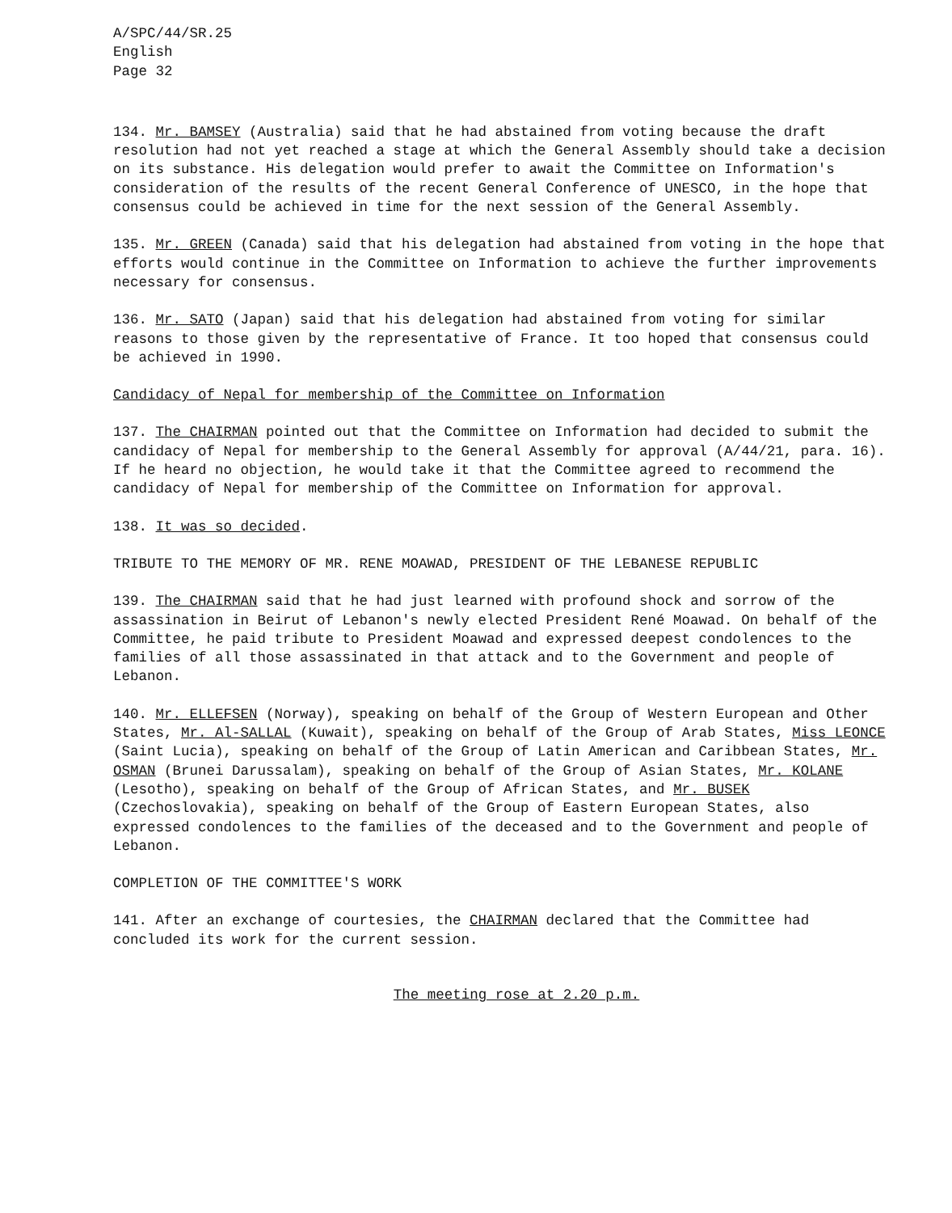A/SPC/44/SR.25
English
Page 32
134. Mr. BAMSEY (Australia) said that he had abstained from voting because the draft resolution had not yet reached a stage at which the General Assembly should take a decision on its substance. His delegation would prefer to await the Committee on Information's consideration of the results of the recent General Conference of UNESCO, in the hope that consensus could be achieved in time for the next session of the General Assembly.
135. Mr. GREEN (Canada) said that his delegation had abstained from voting in the hope that efforts would continue in the Committee on Information to achieve the further improvements necessary for consensus.
136. Mr. SATO (Japan) said that his delegation had abstained from voting for similar reasons to those given by the representative of France. It too hoped that consensus could be achieved in 1990.
Candidacy of Nepal for membership of the Committee on Information
137. The CHAIRMAN pointed out that the Committee on Information had decided to submit the candidacy of Nepal for membership to the General Assembly for approval (A/44/21, para. 16). If he heard no objection, he would take it that the Committee agreed to recommend the candidacy of Nepal for membership of the Committee on Information for approval.
138. It was so decided.
TRIBUTE TO THE MEMORY OF MR. RENE MOAWAD, PRESIDENT OF THE LEBANESE REPUBLIC
139. The CHAIRMAN said that he had just learned with profound shock and sorrow of the assassination in Beirut of Lebanon's newly elected President René Moawad. On behalf of the Committee, he paid tribute to President Moawad and expressed deepest condolences to the families of all those assassinated in that attack and to the Government and people of Lebanon.
140. Mr. ELLEFSEN (Norway), speaking on behalf of the Group of Western European and Other States, Mr. Al-SALLAL (Kuwait), speaking on behalf of the Group of Arab States, Miss LEONCE (Saint Lucia), speaking on behalf of the Group of Latin American and Caribbean States, Mr. OSMAN (Brunei Darussalam), speaking on behalf of the Group of Asian States, Mr. KOLANE (Lesotho), speaking on behalf of the Group of African States, and Mr. BUSEK (Czechoslovakia), speaking on behalf of the Group of Eastern European States, also expressed condolences to the families of the deceased and to the Government and people of Lebanon.
COMPLETION OF THE COMMITTEE'S WORK
141. After an exchange of courtesies, the CHAIRMAN declared that the Committee had concluded its work for the current session.
The meeting rose at 2.20 p.m.